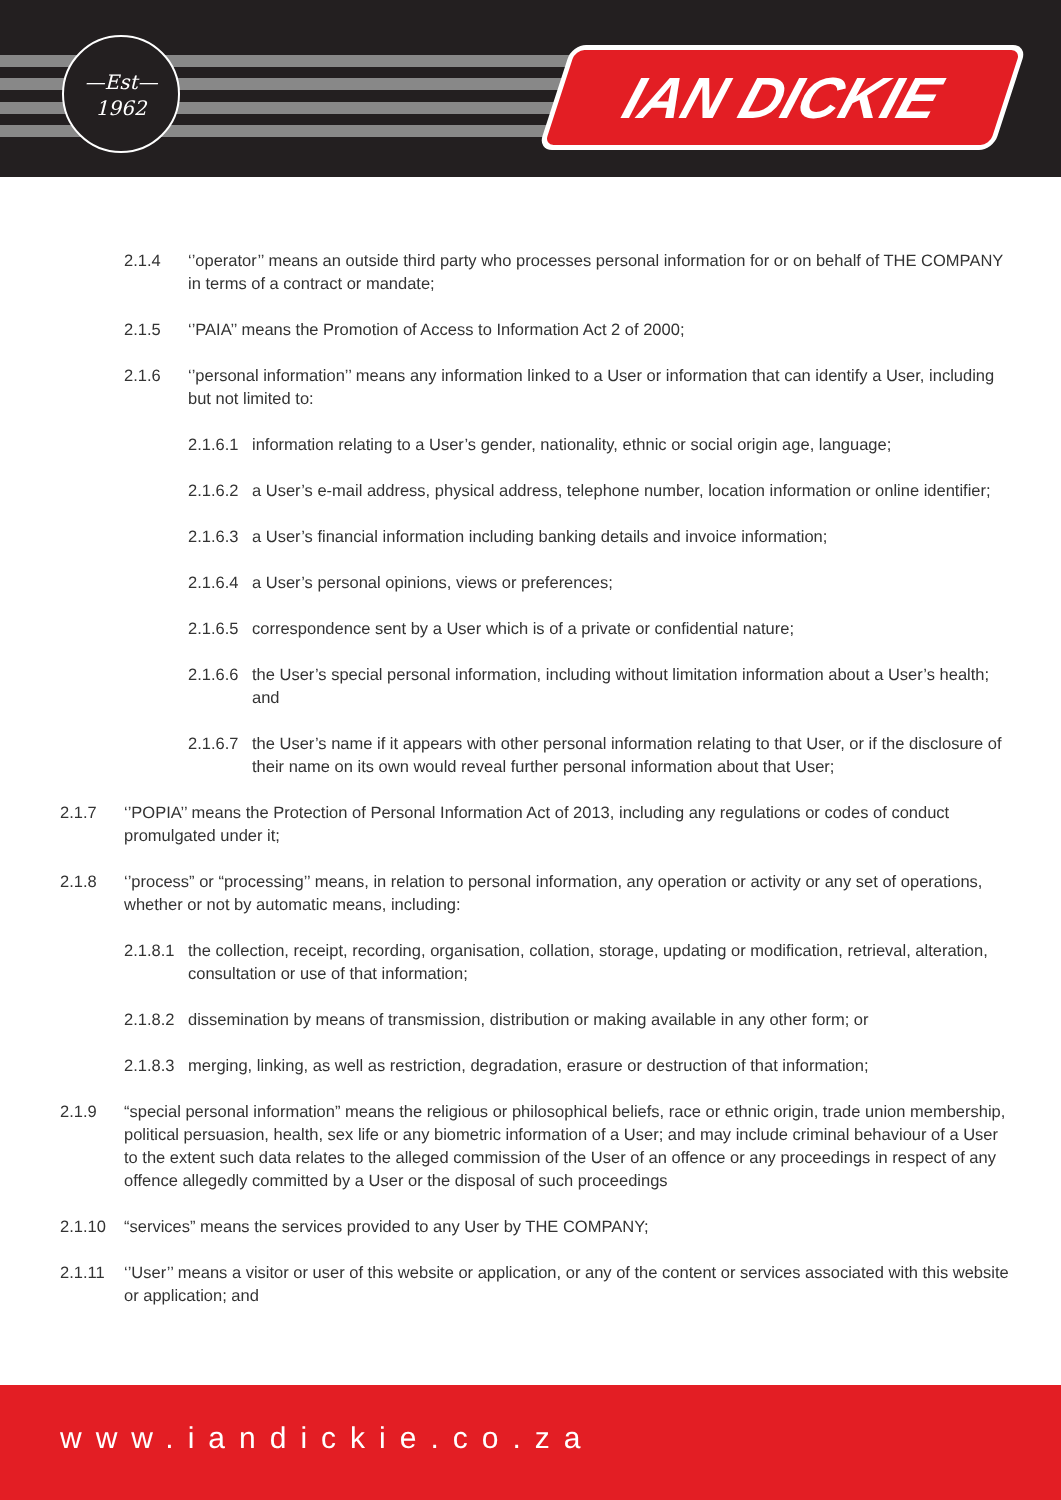—Est—
1962
IAN DICKIE
2.1.4 ‘’operator’’ means an outside third party who processes personal information for or on behalf of THE COMPANY in terms of a contract or mandate;
2.1.5 ‘’PAIA’’ means the Promotion of Access to Information Act 2 of 2000;
2.1.6 ‘’personal information’’ means any information linked to a User or information that can identify a User, including but not limited to:
2.1.6.1 information relating to a User’s gender, nationality, ethnic or social origin age, language;
2.1.6.2 a User’s e-mail address, physical address, telephone number, location information or online identifier;
2.1.6.3 a User’s financial information including banking details and invoice information;
2.1.6.4 a User’s personal opinions, views or preferences;
2.1.6.5 correspondence sent by a User which is of a private or confidential nature;
2.1.6.6 the User’s special personal information, including without limitation information about a User’s health; and
2.1.6.7 the User’s name if it appears with other personal information relating to that User, or if the disclosure of their name on its own would reveal further personal information about that User;
2.1.7 ‘’POPIA’’ means the Protection of Personal Information Act of 2013, including any regulations or codes of conduct promulgated under it;
2.1.8 ‘’process” or “processing’’ means, in relation to personal information, any operation or activity or any set of operations, whether or not by automatic means, including:
2.1.8.1 the collection, receipt, recording, organisation, collation, storage, updating or modification, retrieval, alteration, consultation or use of that information;
2.1.8.2 dissemination by means of transmission, distribution or making available in any other form; or
2.1.8.3 merging, linking, as well as restriction, degradation, erasure or destruction of that information;
2.1.9 “special personal information” means the religious or philosophical beliefs, race or ethnic origin, trade union membership, political persuasion, health, sex life or any biometric information of a User; and may include criminal behaviour of a User to the extent such data relates to the alleged commission of the User of an offence or any proceedings in respect of any offence allegedly committed by a User or the disposal of such proceedings
2.1.10 “services” means the services provided to any User by THE COMPANY;
2.1.11 ‘’User’’ means a visitor or user of this website or application, or any of the content or services associated with this website or application; and
www.iandickie.co.za